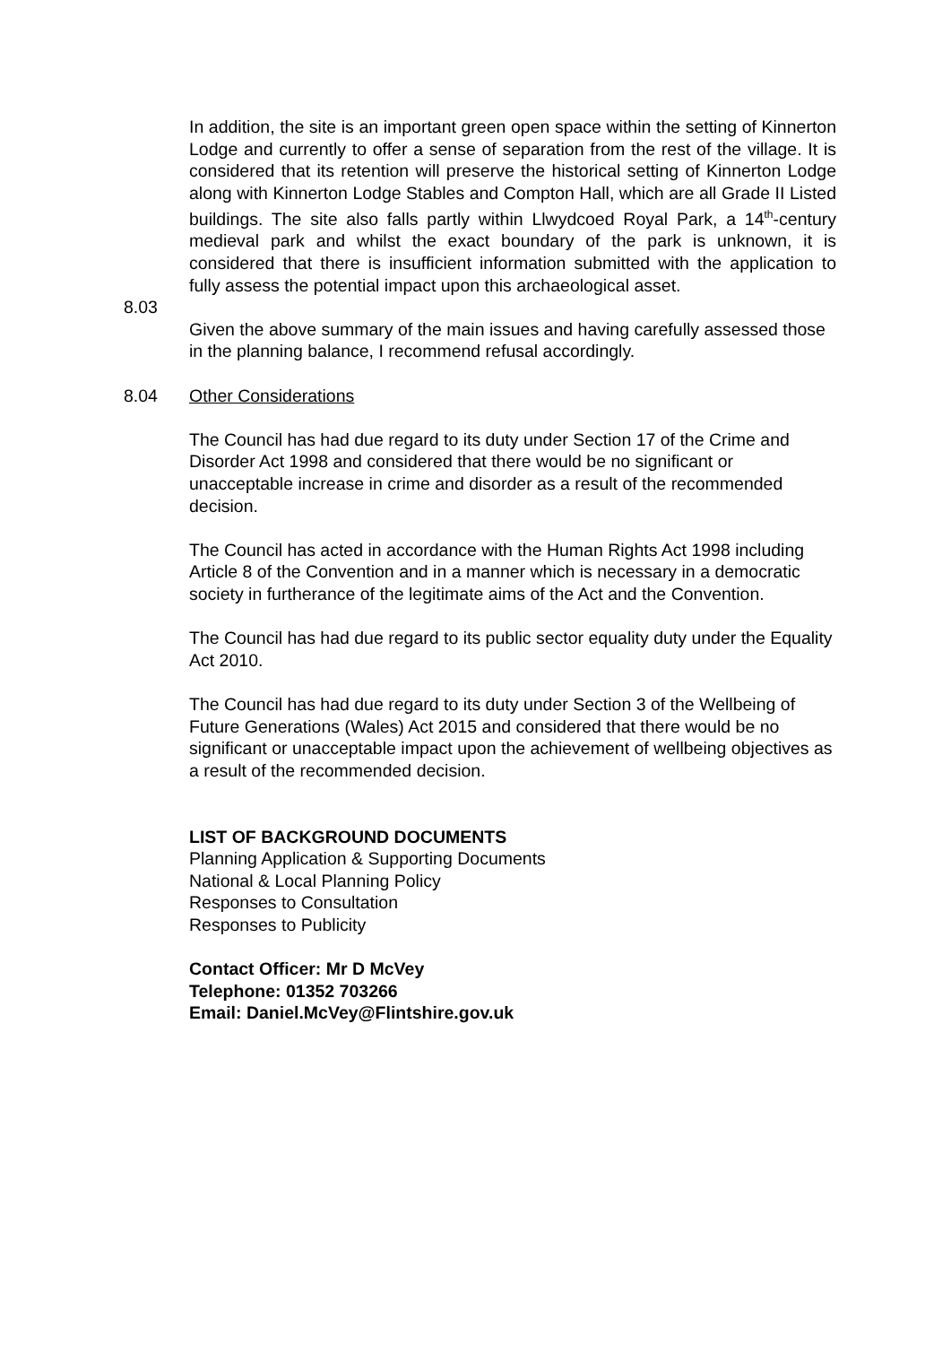In addition, the site is an important green open space within the setting of Kinnerton Lodge and currently to offer a sense of separation from the rest of the village. It is considered that its retention will preserve the historical setting of Kinnerton Lodge along with Kinnerton Lodge Stables and Compton Hall, which are all Grade II Listed buildings. The site also falls partly within Llwydcoed Royal Park, a 14<sup>th</sup>-century medieval park and whilst the exact boundary of the park is unknown, it is considered that there is insufficient information submitted with the application to fully assess the potential impact upon this archaeological asset.
8.03
Given the above summary of the main issues and having carefully assessed those in the planning balance, I recommend refusal accordingly.
8.04 Other Considerations
The Council has had due regard to its duty under Section 17 of the Crime and Disorder Act 1998 and considered that there would be no significant or unacceptable increase in crime and disorder as a result of the recommended decision.
The Council has acted in accordance with the Human Rights Act 1998 including Article 8 of the Convention and in a manner which is necessary in a democratic society in furtherance of the legitimate aims of the Act and the Convention.
The Council has had due regard to its public sector equality duty under the Equality Act 2010.
The Council has had due regard to its duty under Section 3 of the Wellbeing of Future Generations (Wales) Act 2015 and considered that there would be no significant or unacceptable impact upon the achievement of wellbeing objectives as a result of the recommended decision.
LIST OF BACKGROUND DOCUMENTS
Planning Application & Supporting Documents
National & Local Planning Policy
Responses to Consultation
Responses to Publicity
Contact Officer: Mr D McVey
Telephone: 01352 703266
Email: Daniel.McVey@Flintshire.gov.uk